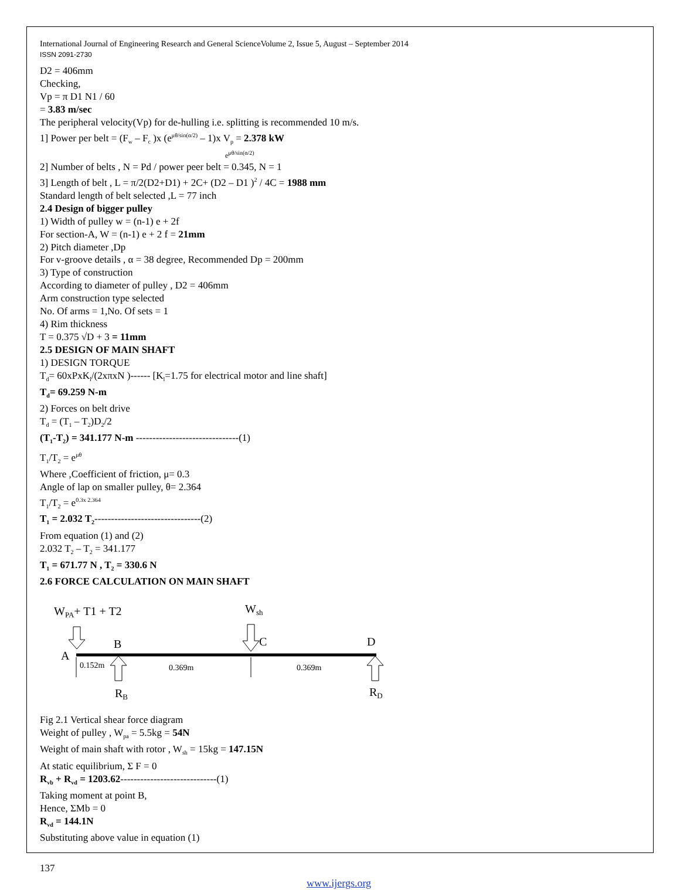International Journal of Engineering Research and General ScienceVolume 2, Issue 5, August – September 2014
ISSN 2091-2730
D2 = 406mm
Checking,
Vp = π D1 N1 / 60
= 3.83 m/sec
The peripheral velocity(Vp) for de-hulling i.e. splitting is recommended 10 m/s.
1] Power per belt = (F<sub>w</sub> – F<sub>c</sub> )x (e<sup>μθ/sin(α/2)</sup> – 1)x V<sub>p</sub> = 2.378 kW
e<sup>μθ/sin(α/2)</sup>
2] Number of belts , N = Pd / power peer belt = 0.345, N = 1
3] Length of belt , L = π/2(D2+D1) + 2C+ (D2 – D1 )<sup>2</sup> / 4C = 1988 mm
Standard length of belt selected ,L = 77 inch
2.4 Design of bigger pulley
1) Width of pulley w = (n-1) e + 2f
For section-A, W = (n-1) e + 2 f = 21mm
2) Pitch diameter ,Dp
For v-groove details , α = 38 degree, Recommended Dp = 200mm
3) Type of construction
According to diameter of pulley , D2 = 406mm
Arm construction type selected
No. Of arms = 1,No. Of sets = 1
4) Rim thickness
T = 0.375 √D + 3 = 11mm
2.5 DESIGN OF MAIN SHAFT
1) DESIGN TORQUE
T<sub>d</sub>= 60xPxK<sub>l</sub>/(2xπxN )------ [K<sub>l</sub>=1.75 for electrical motor and line shaft]
T<sub>d</sub>= 69.259 N-m
2) Forces on belt drive
T<sub>d</sub> = (T<sub>1</sub> – T<sub>2</sub>)D<sub>2</sub>/2
(T<sub>1</sub>-T<sub>2</sub>) = 341.177 N-m -------------------------------(1)
T<sub>1</sub>/T<sub>2</sub> = e<sup>μθ</sup>
Where ,Coefficient of friction, μ= 0.3
Angle of lap on smaller pulley, θ= 2.364
T<sub>1</sub>/T<sub>2</sub> = e<sup>0.3x 2.364</sup>
T<sub>1</sub> = 2.032 T<sub>2</sub>--------------------------------(2)
From equation (1) and (2)
2.032 T<sub>2</sub> – T<sub>2</sub> = 341.177
T<sub>1</sub> = 671.77 N , T<sub>2</sub> = 330.6 N
2.6 FORCE CALCULATION ON MAIN SHAFT
WPA+ T1 + T2
Wsh
A
B
C
D
0.152m
0.369m
0.369m
RB
RD
Fig 2.1 Vertical shear force diagram
Weight of pulley , W<sub>pa</sub> = 5.5kg = 54N
Weight of main shaft with rotor , W<sub>sh</sub> = 15kg = 147.15N
At static equilibrium, Σ F = 0
R<sub>vb</sub> + R<sub>vd</sub> = 1203.62-----------------------------(1)
Taking moment at point B,
Hence, ΣMb = 0
R<sub>vd</sub> = 144.1N
Substituting above value in equation (1)
137
www.ijergs.org